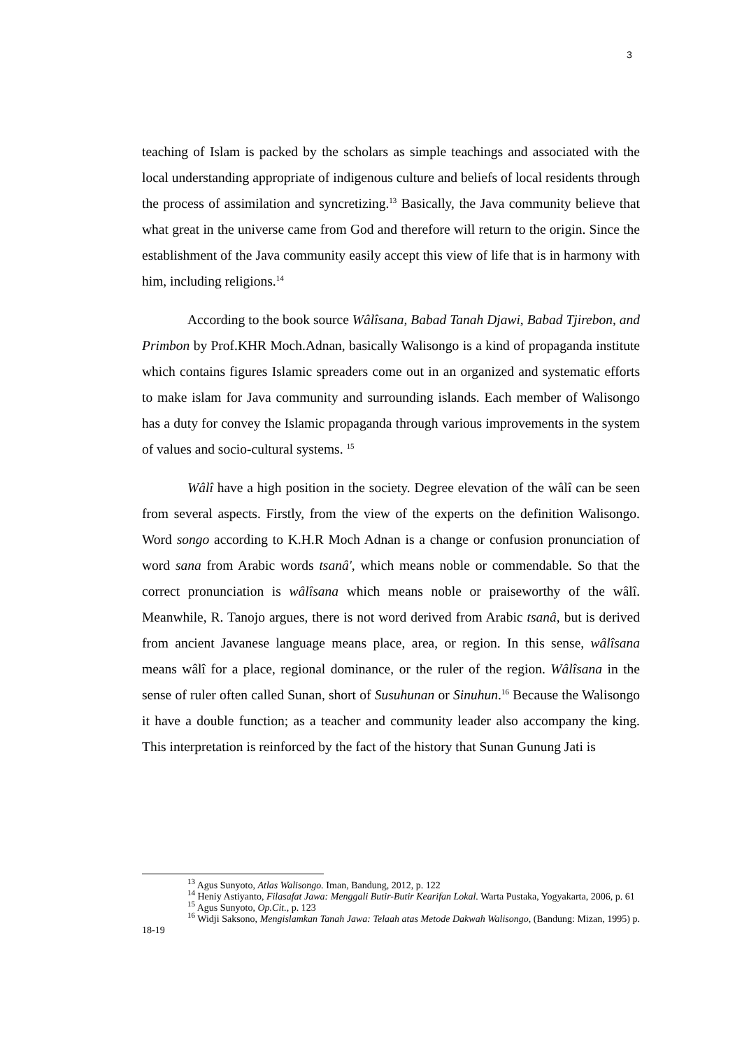3
teaching of Islam is packed by the scholars as simple teachings and associated with the local understanding appropriate of indigenous culture and beliefs of local residents through the process of assimilation and syncretizing.<sup>13</sup> Basically, the Java community believe that what great in the universe came from God and therefore will return to the origin. Since the establishment of the Java community easily accept this view of life that is in harmony with him, including religions.<sup>14</sup>
According to the book source Wâlîsana, Babad Tanah Djawi, Babad Tjirebon, and Primbon by Prof.KHR Moch.Adnan, basically Walisongo is a kind of propaganda institute which contains figures Islamic spreaders come out in an organized and systematic efforts to make islam for Java community and surrounding islands. Each member of Walisongo has a duty for convey the Islamic propaganda through various improvements in the system of values and socio-cultural systems. <sup>15</sup>
Wâlî have a high position in the society. Degree elevation of the wâlî can be seen from several aspects. Firstly, from the view of the experts on the definition Walisongo. Word songo according to K.H.R Moch Adnan is a change or confusion pronunciation of word sana from Arabic words tsanâ', which means noble or commendable. So that the correct pronunciation is wâlîsana which means noble or praiseworthy of the wâlî. Meanwhile, R. Tanojo argues, there is not word derived from Arabic tsanâ, but is derived from ancient Javanese language means place, area, or region. In this sense, wâlîsana means wâlî for a place, regional dominance, or the ruler of the region. Wâlîsana in the sense of ruler often called Sunan, short of Susuhunan or Sinuhun.<sup>16</sup> Because the Walisongo it have a double function; as a teacher and community leader also accompany the king. This interpretation is reinforced by the fact of the history that Sunan Gunung Jati is
<sup>13</sup> Agus Sunyoto, Atlas Walisongo. Iman, Bandung, 2012, p. 122
<sup>14</sup> Heniy Astiyanto, Filasafat Jawa: Menggali Butir-Butir Kearifan Lokal. Warta Pustaka, Yogyakarta, 2006, p. 61
<sup>15</sup> Agus Sunyoto, Op.Cit., p. 123
<sup>16</sup> Widji Saksono, Mengislamkan Tanah Jawa: Telaah atas Metode Dakwah Walisongo, (Bandung: Mizan, 1995) p. 18-19